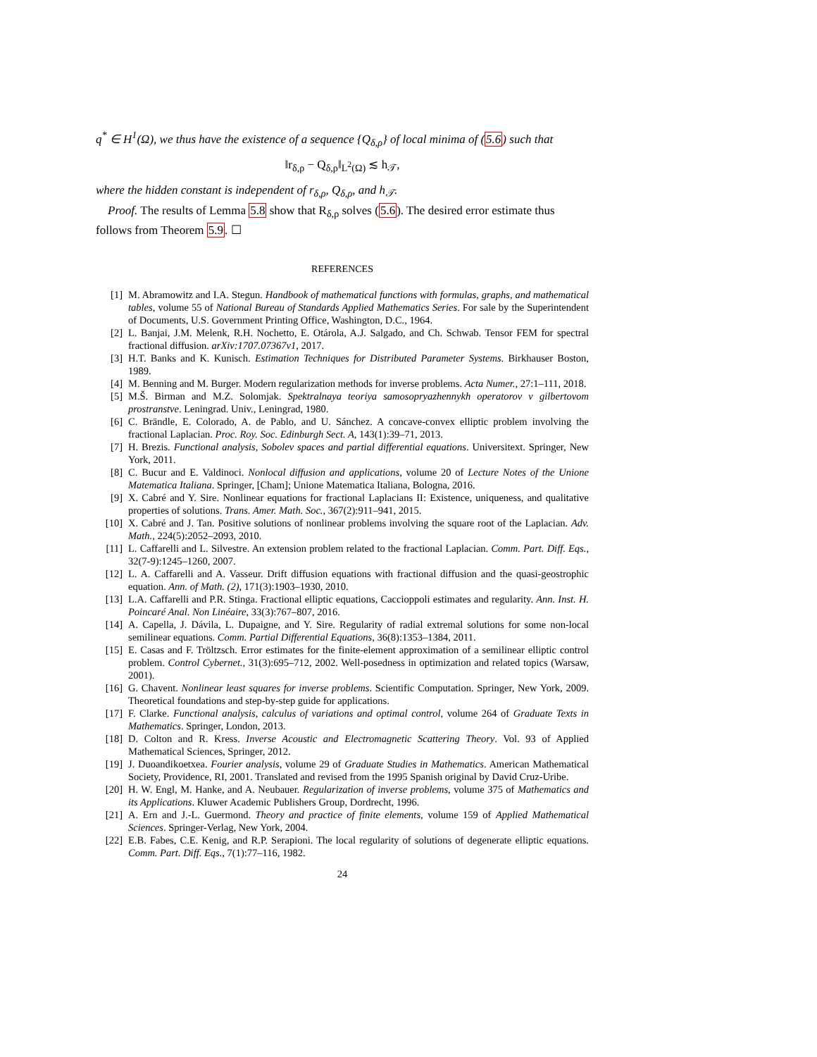q<sup>*</sup> ∈ H<sup>1</sup>(Ω), we thus have the existence of a sequence {Q<sub>δ,ρ</sub>} of local minima of (5.6) such that
‖r<sub>δ,ρ</sub> − Q<sub>δ,ρ</sub>‖<sub>L<sup>2</sup>(Ω)</sub> ≲ h<sub>𝒯</sub>,
where the hidden constant is independent of r<sub>δ,ρ</sub>, Q<sub>δ,ρ</sub>, and h<sub>𝒯</sub>.
Proof. The results of Lemma 5.8 show that R<sub>δ,ρ</sub> solves (5.6). The desired error estimate thus follows from Theorem 5.9. ☐
REFERENCES
[1] M. Abramowitz and I.A. Stegun. Handbook of mathematical functions with formulas, graphs, and mathematical tables, volume 55 of National Bureau of Standards Applied Mathematics Series. For sale by the Superintendent of Documents, U.S. Government Printing Office, Washington, D.C., 1964.
[2] L. Banjai, J.M. Melenk, R.H. Nochetto, E. Otárola, A.J. Salgado, and Ch. Schwab. Tensor FEM for spectral fractional diffusion. arXiv:1707.07367v1, 2017.
[3] H.T. Banks and K. Kunisch. Estimation Techniques for Distributed Parameter Systems. Birkhauser Boston, 1989.
[4] M. Benning and M. Burger. Modern regularization methods for inverse problems. Acta Numer., 27:1–111, 2018.
[5] M.Š. Birman and M.Z. Solomjak. Spektralnaya teoriya samosopryazhennykh operatorov v gilbertovom prostranstve. Leningrad. Univ., Leningrad, 1980.
[6] C. Brändle, E. Colorado, A. de Pablo, and U. Sánchez. A concave-convex elliptic problem involving the fractional Laplacian. Proc. Roy. Soc. Edinburgh Sect. A, 143(1):39–71, 2013.
[7] H. Brezis. Functional analysis, Sobolev spaces and partial differential equations. Universitext. Springer, New York, 2011.
[8] C. Bucur and E. Valdinoci. Nonlocal diffusion and applications, volume 20 of Lecture Notes of the Unione Matematica Italiana. Springer, [Cham]; Unione Matematica Italiana, Bologna, 2016.
[9] X. Cabré and Y. Sire. Nonlinear equations for fractional Laplacians II: Existence, uniqueness, and qualitative properties of solutions. Trans. Amer. Math. Soc., 367(2):911–941, 2015.
[10] X. Cabré and J. Tan. Positive solutions of nonlinear problems involving the square root of the Laplacian. Adv. Math., 224(5):2052–2093, 2010.
[11] L. Caffarelli and L. Silvestre. An extension problem related to the fractional Laplacian. Comm. Part. Diff. Eqs., 32(7-9):1245–1260, 2007.
[12] L. A. Caffarelli and A. Vasseur. Drift diffusion equations with fractional diffusion and the quasi-geostrophic equation. Ann. of Math. (2), 171(3):1903–1930, 2010.
[13] L.A. Caffarelli and P.R. Stinga. Fractional elliptic equations, Caccioppoli estimates and regularity. Ann. Inst. H. Poincaré Anal. Non Linéaire, 33(3):767–807, 2016.
[14] A. Capella, J. Dávila, L. Dupaigne, and Y. Sire. Regularity of radial extremal solutions for some non-local semilinear equations. Comm. Partial Differential Equations, 36(8):1353–1384, 2011.
[15] E. Casas and F. Tröltzsch. Error estimates for the finite-element approximation of a semilinear elliptic control problem. Control Cybernet., 31(3):695–712, 2002. Well-posedness in optimization and related topics (Warsaw, 2001).
[16] G. Chavent. Nonlinear least squares for inverse problems. Scientific Computation. Springer, New York, 2009. Theoretical foundations and step-by-step guide for applications.
[17] F. Clarke. Functional analysis, calculus of variations and optimal control, volume 264 of Graduate Texts in Mathematics. Springer, London, 2013.
[18] D. Colton and R. Kress. Inverse Acoustic and Electromagnetic Scattering Theory. Vol. 93 of Applied Mathematical Sciences, Springer, 2012.
[19] J. Duoandikoetxea. Fourier analysis, volume 29 of Graduate Studies in Mathematics. American Mathematical Society, Providence, RI, 2001. Translated and revised from the 1995 Spanish original by David Cruz-Uribe.
[20] H. W. Engl, M. Hanke, and A. Neubauer. Regularization of inverse problems, volume 375 of Mathematics and its Applications. Kluwer Academic Publishers Group, Dordrecht, 1996.
[21] A. Ern and J.-L. Guermond. Theory and practice of finite elements, volume 159 of Applied Mathematical Sciences. Springer-Verlag, New York, 2004.
[22] E.B. Fabes, C.E. Kenig, and R.P. Serapioni. The local regularity of solutions of degenerate elliptic equations. Comm. Part. Diff. Eqs., 7(1):77–116, 1982.
24